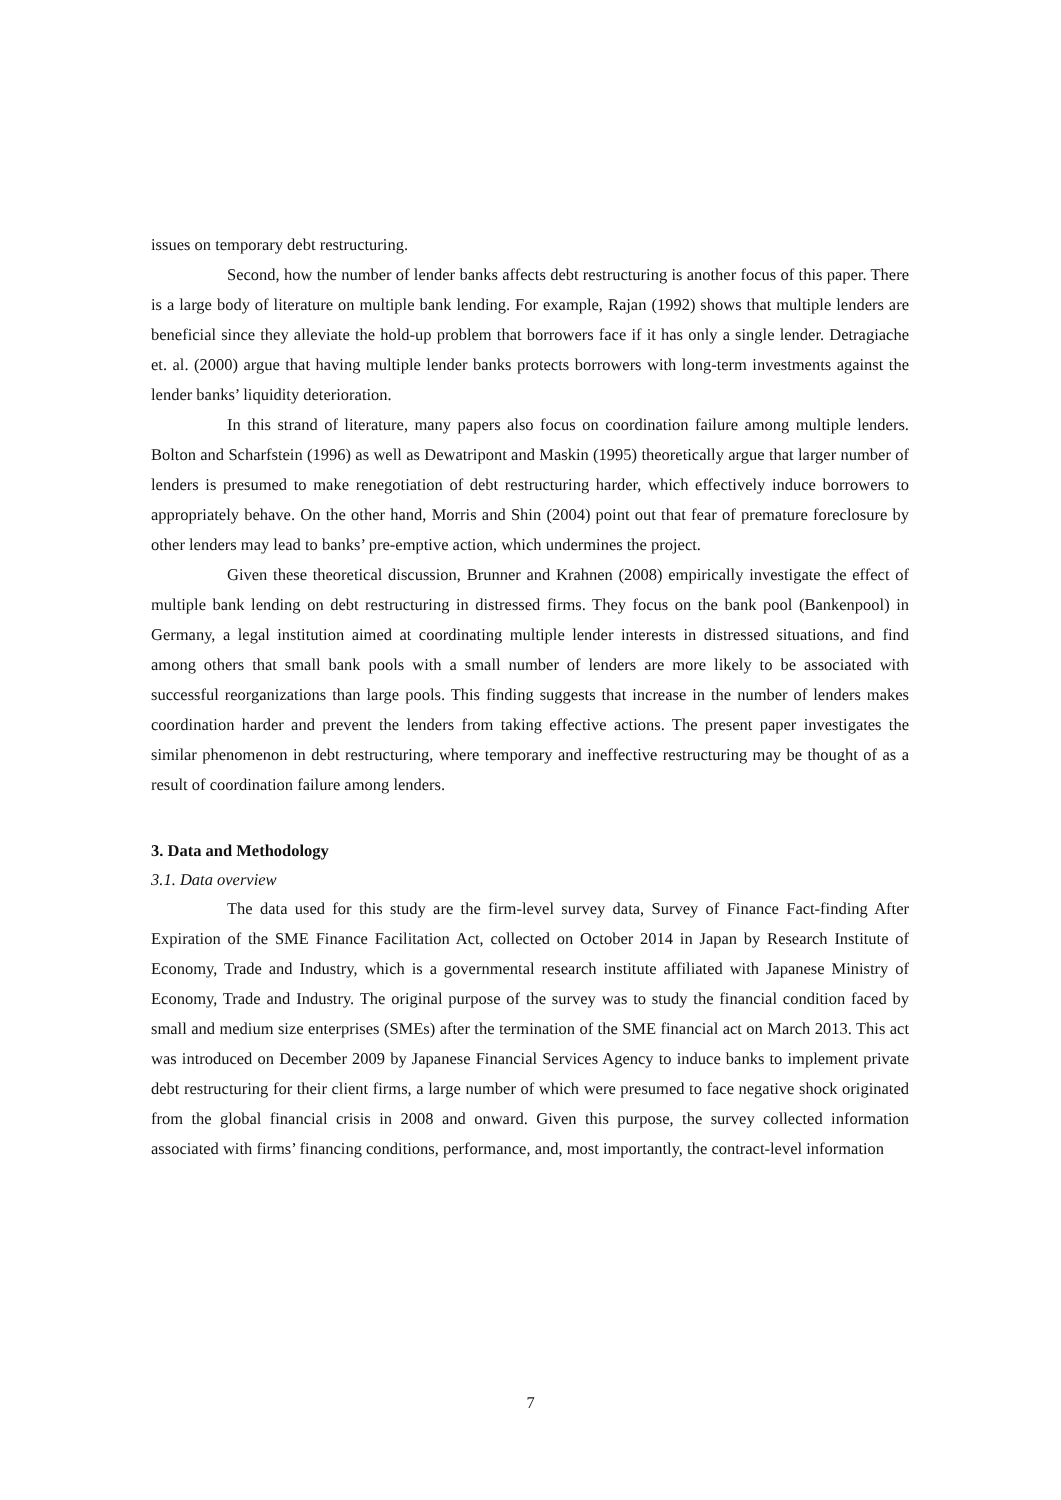issues on temporary debt restructuring.
Second, how the number of lender banks affects debt restructuring is another focus of this paper. There is a large body of literature on multiple bank lending. For example, Rajan (1992) shows that multiple lenders are beneficial since they alleviate the hold-up problem that borrowers face if it has only a single lender. Detragiache et. al. (2000) argue that having multiple lender banks protects borrowers with long-term investments against the lender banks’ liquidity deterioration.
In this strand of literature, many papers also focus on coordination failure among multiple lenders. Bolton and Scharfstein (1996) as well as Dewatripont and Maskin (1995) theoretically argue that larger number of lenders is presumed to make renegotiation of debt restructuring harder, which effectively induce borrowers to appropriately behave. On the other hand, Morris and Shin (2004) point out that fear of premature foreclosure by other lenders may lead to banks’ pre-emptive action, which undermines the project.
Given these theoretical discussion, Brunner and Krahnen (2008) empirically investigate the effect of multiple bank lending on debt restructuring in distressed firms. They focus on the bank pool (Bankenpool) in Germany, a legal institution aimed at coordinating multiple lender interests in distressed situations, and find among others that small bank pools with a small number of lenders are more likely to be associated with successful reorganizations than large pools. This finding suggests that increase in the number of lenders makes coordination harder and prevent the lenders from taking effective actions. The present paper investigates the similar phenomenon in debt restructuring, where temporary and ineffective restructuring may be thought of as a result of coordination failure among lenders.
3. Data and Methodology
3.1. Data overview
The data used for this study are the firm-level survey data, Survey of Finance Fact-finding After Expiration of the SME Finance Facilitation Act, collected on October 2014 in Japan by Research Institute of Economy, Trade and Industry, which is a governmental research institute affiliated with Japanese Ministry of Economy, Trade and Industry. The original purpose of the survey was to study the financial condition faced by small and medium size enterprises (SMEs) after the termination of the SME financial act on March 2013. This act was introduced on December 2009 by Japanese Financial Services Agency to induce banks to implement private debt restructuring for their client firms, a large number of which were presumed to face negative shock originated from the global financial crisis in 2008 and onward. Given this purpose, the survey collected information associated with firms’ financing conditions, performance, and, most importantly, the contract-level information
7